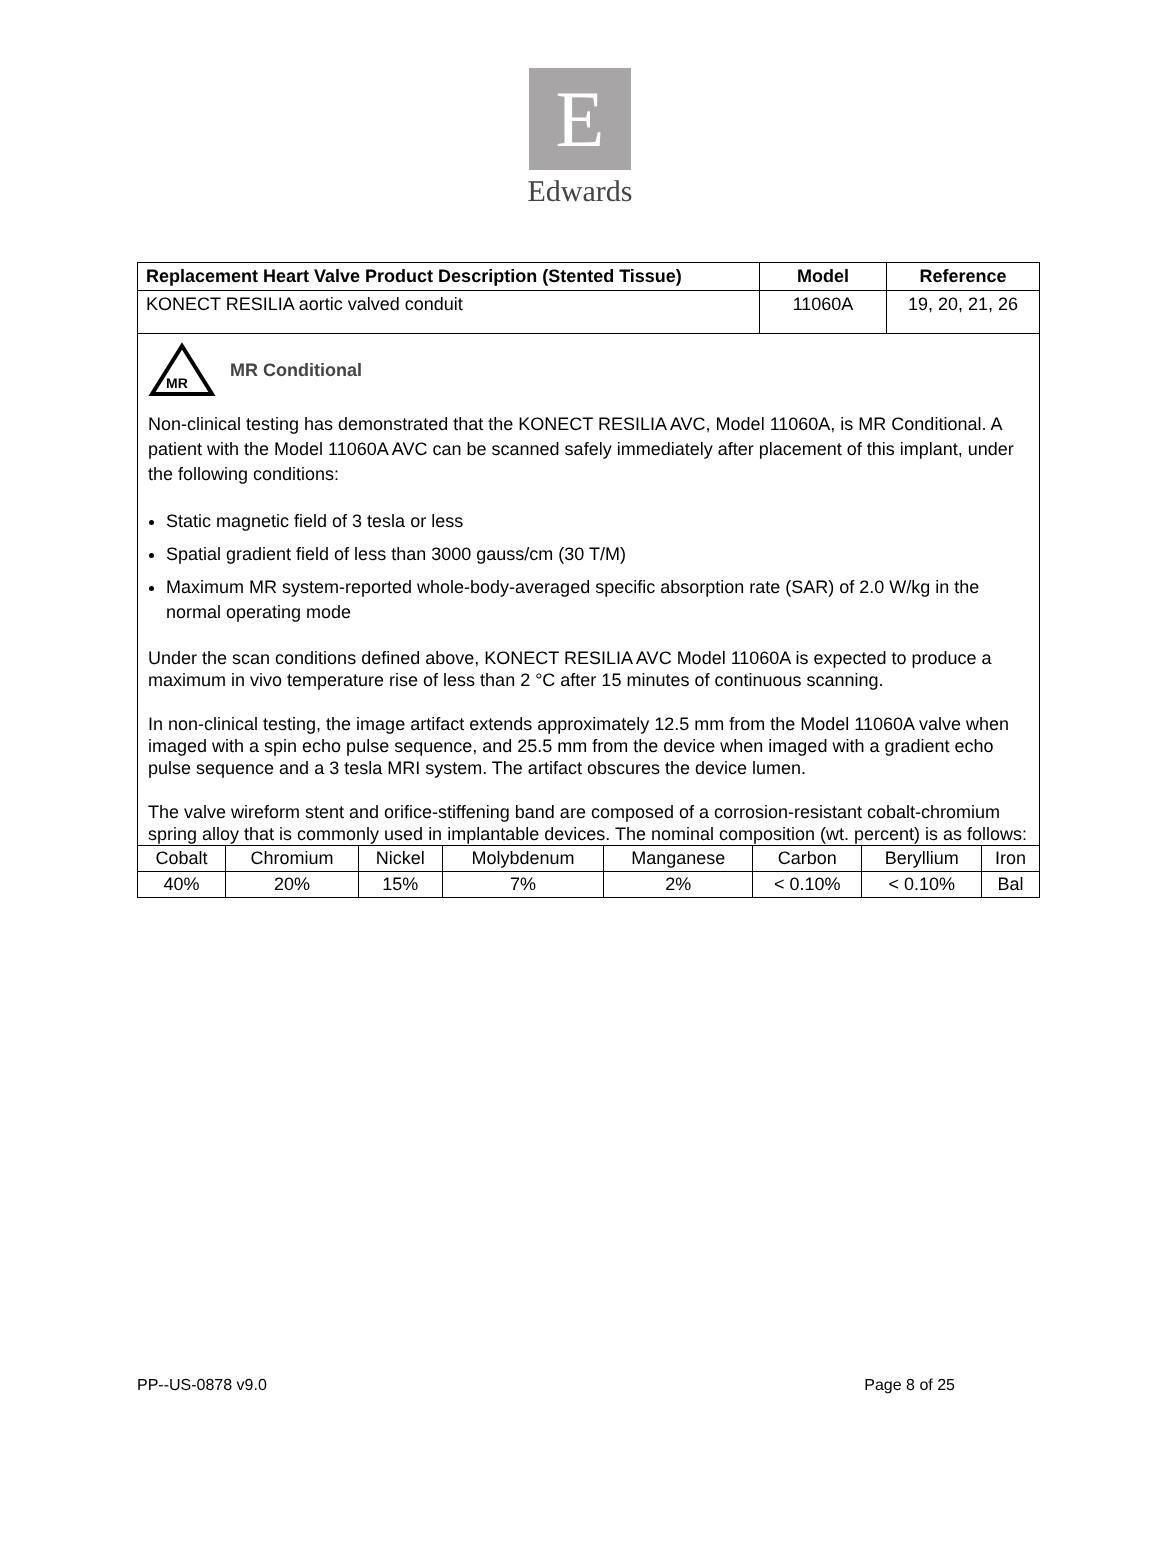E
Edwards
| Replacement Heart Valve Product Description (Stented Tissue) | Model | Reference |
| --- | --- | --- |
| KONECT RESILIA aortic valved conduit | 11060A | 19, 20, 21, 26 |
MR
MR Conditional
Non-clinical testing has demonstrated that the KONECT RESILIA AVC, Model 11060A, is MR Conditional. A patient with the Model 11060A AVC can be scanned safely immediately after placement of this implant, under the following conditions:
Static magnetic field of 3 tesla or less
Spatial gradient field of less than 3000 gauss/cm (30 T/M)
Maximum MR system-reported whole-body-averaged specific absorption rate (SAR) of 2.0 W/kg in the normal operating mode
Under the scan conditions defined above, KONECT RESILIA AVC Model 11060A is expected to produce a maximum in vivo temperature rise of less than 2 °C after 15 minutes of continuous scanning.
In non-clinical testing, the image artifact extends approximately 12.5 mm from the Model 11060A valve when imaged with a spin echo pulse sequence, and 25.5 mm from the device when imaged with a gradient echo pulse sequence and a 3 tesla MRI system. The artifact obscures the device lumen.
The valve wireform stent and orifice-stiffening band are composed of a corrosion-resistant cobalt-chromium spring alloy that is commonly used in implantable devices. The nominal composition (wt. percent) is as follows:
| Cobalt | Chromium | Nickel | Molybdenum | Manganese | Carbon | Beryllium | Iron |
| 40% | 20% | 15% | 7% | 2% | < 0.10% | < 0.10% | Bal |
PP--US-0878 v9.0 Page 8 of 25